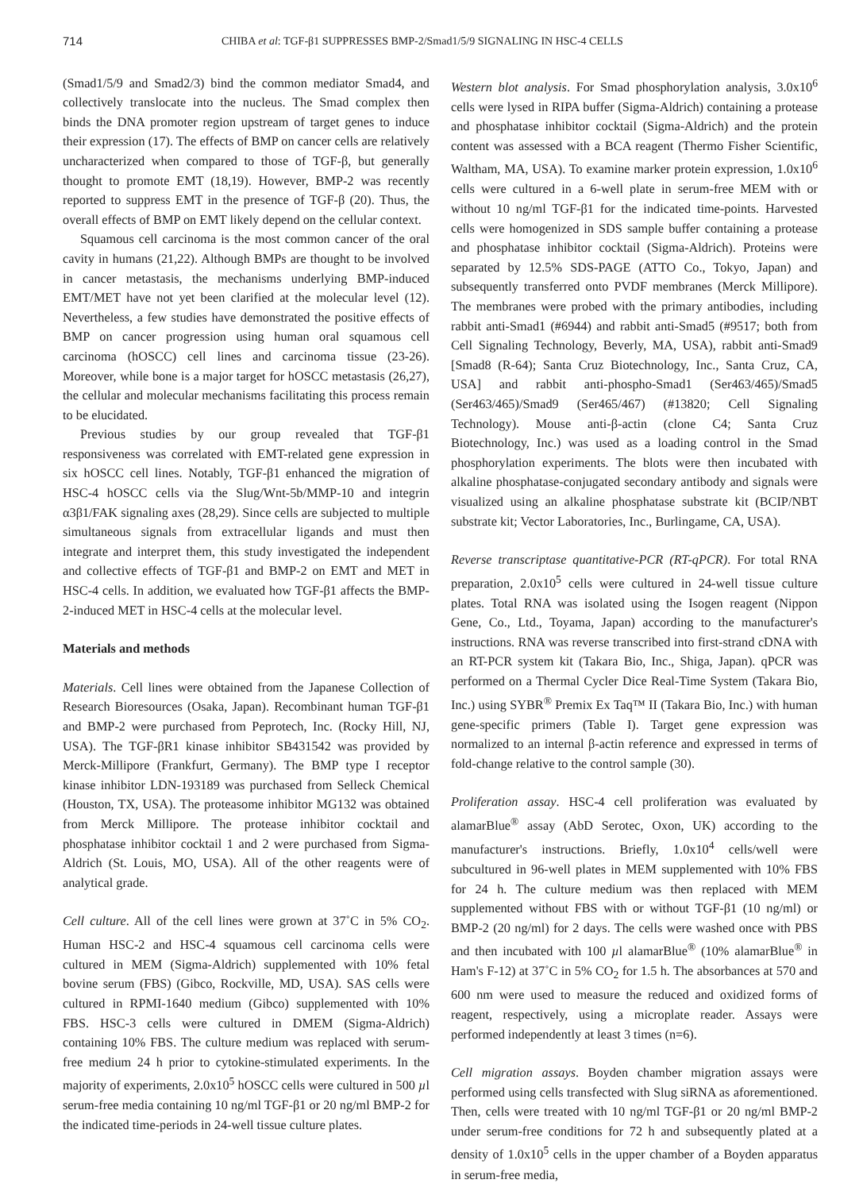714 CHIBA et al: TGF-β1 SUPPRESSES BMP-2/Smad1/5/9 SIGNALING IN HSC-4 CELLS
(Smad1/5/9 and Smad2/3) bind the common mediator Smad4, and collectively translocate into the nucleus. The Smad complex then binds the DNA promoter region upstream of target genes to induce their expression (17). The effects of BMP on cancer cells are relatively uncharacterized when compared to those of TGF-β, but generally thought to promote EMT (18,19). However, BMP-2 was recently reported to suppress EMT in the presence of TGF-β (20). Thus, the overall effects of BMP on EMT likely depend on the cellular context.
Squamous cell carcinoma is the most common cancer of the oral cavity in humans (21,22). Although BMPs are thought to be involved in cancer metastasis, the mechanisms underlying BMP-induced EMT/MET have not yet been clarified at the molecular level (12). Nevertheless, a few studies have demonstrated the positive effects of BMP on cancer progression using human oral squamous cell carcinoma (hOSCC) cell lines and carcinoma tissue (23-26). Moreover, while bone is a major target for hOSCC metastasis (26,27), the cellular and molecular mechanisms facilitating this process remain to be elucidated.
Previous studies by our group revealed that TGF-β1 responsiveness was correlated with EMT-related gene expression in six hOSCC cell lines. Notably, TGF-β1 enhanced the migration of HSC-4 hOSCC cells via the Slug/Wnt-5b/MMP-10 and integrin α3β1/FAK signaling axes (28,29). Since cells are subjected to multiple simultaneous signals from extracellular ligands and must then integrate and interpret them, this study investigated the independent and collective effects of TGF-β1 and BMP-2 on EMT and MET in HSC-4 cells. In addition, we evaluated how TGF-β1 affects the BMP-2-induced MET in HSC-4 cells at the molecular level.
Materials and methods
Materials. Cell lines were obtained from the Japanese Collection of Research Bioresources (Osaka, Japan). Recombinant human TGF-β1 and BMP-2 were purchased from Peprotech, Inc. (Rocky Hill, NJ, USA). The TGF-βR1 kinase inhibitor SB431542 was provided by Merck-Millipore (Frankfurt, Germany). The BMP type I receptor kinase inhibitor LDN-193189 was purchased from Selleck Chemical (Houston, TX, USA). The proteasome inhibitor MG132 was obtained from Merck Millipore. The protease inhibitor cocktail and phosphatase inhibitor cocktail 1 and 2 were purchased from Sigma-Aldrich (St. Louis, MO, USA). All of the other reagents were of analytical grade.
Cell culture. All of the cell lines were grown at 37˚C in 5% CO<sub>2</sub>. Human HSC-2 and HSC-4 squamous cell carcinoma cells were cultured in MEM (Sigma-Aldrich) supplemented with 10% fetal bovine serum (FBS) (Gibco, Rockville, MD, USA). SAS cells were cultured in RPMI-1640 medium (Gibco) supplemented with 10% FBS. HSC-3 cells were cultured in DMEM (Sigma-Aldrich) containing 10% FBS. The culture medium was replaced with serum-free medium 24 h prior to cytokine-stimulated experiments. In the majority of experiments, 2.0x10<sup>5</sup> hOSCC cells were cultured in 500 µl serum-free media containing 10 ng/ml TGF-β1 or 20 ng/ml BMP-2 for the indicated time-periods in 24-well tissue culture plates.
Western blot analysis. For Smad phosphorylation analysis, 3.0x10<sup>6</sup> cells were lysed in RIPA buffer (Sigma-Aldrich) containing a protease and phosphatase inhibitor cocktail (Sigma-Aldrich) and the protein content was assessed with a BCA reagent (Thermo Fisher Scientific, Waltham, MA, USA). To examine marker protein expression, 1.0x10<sup>6</sup> cells were cultured in a 6-well plate in serum-free MEM with or without 10 ng/ml TGF-β1 for the indicated time-points. Harvested cells were homogenized in SDS sample buffer containing a protease and phosphatase inhibitor cocktail (Sigma-Aldrich). Proteins were separated by 12.5% SDS-PAGE (ATTO Co., Tokyo, Japan) and subsequently transferred onto PVDF membranes (Merck Millipore). The membranes were probed with the primary antibodies, including rabbit anti-Smad1 (#6944) and rabbit anti-Smad5 (#9517; both from Cell Signaling Technology, Beverly, MA, USA), rabbit anti-Smad9 [Smad8 (R-64); Santa Cruz Biotechnology, Inc., Santa Cruz, CA, USA] and rabbit anti-phospho-Smad1 (Ser463/465)/Smad5 (Ser463/465)/Smad9 (Ser465/467) (#13820; Cell Signaling Technology). Mouse anti-β-actin (clone C4; Santa Cruz Biotechnology, Inc.) was used as a loading control in the Smad phosphorylation experiments. The blots were then incubated with alkaline phosphatase-conjugated secondary antibody and signals were visualized using an alkaline phosphatase substrate kit (BCIP/NBT substrate kit; Vector Laboratories, Inc., Burlingame, CA, USA).
Reverse transcriptase quantitative-PCR (RT-qPCR). For total RNA preparation, 2.0x10<sup>5</sup> cells were cultured in 24-well tissue culture plates. Total RNA was isolated using the Isogen reagent (Nippon Gene, Co., Ltd., Toyama, Japan) according to the manufacturer's instructions. RNA was reverse transcribed into first-strand cDNA with an RT-PCR system kit (Takara Bio, Inc., Shiga, Japan). qPCR was performed on a Thermal Cycler Dice Real-Time System (Takara Bio, Inc.) using SYBR<sup>®</sup> Premix Ex Taq™ II (Takara Bio, Inc.) with human gene-specific primers (Table I). Target gene expression was normalized to an internal β-actin reference and expressed in terms of fold-change relative to the control sample (30).
Proliferation assay. HSC-4 cell proliferation was evaluated by alamarBlue<sup>®</sup> assay (AbD Serotec, Oxon, UK) according to the manufacturer's instructions. Briefly, 1.0x10<sup>4</sup> cells/well were subcultured in 96-well plates in MEM supplemented with 10% FBS for 24 h. The culture medium was then replaced with MEM supplemented without FBS with or without TGF-β1 (10 ng/ml) or BMP-2 (20 ng/ml) for 2 days. The cells were washed once with PBS and then incubated with 100 µl alamarBlue<sup>®</sup> (10% alamarBlue<sup>®</sup> in Ham's F-12) at 37˚C in 5% CO<sub>2</sub> for 1.5 h. The absorbances at 570 and 600 nm were used to measure the reduced and oxidized forms of reagent, respectively, using a microplate reader. Assays were performed independently at least 3 times (n=6).
Cell migration assays. Boyden chamber migration assays were performed using cells transfected with Slug siRNA as aforementioned. Then, cells were treated with 10 ng/ml TGF-β1 or 20 ng/ml BMP-2 under serum-free conditions for 72 h and subsequently plated at a density of 1.0x10<sup>5</sup> cells in the upper chamber of a Boyden apparatus in serum-free media,